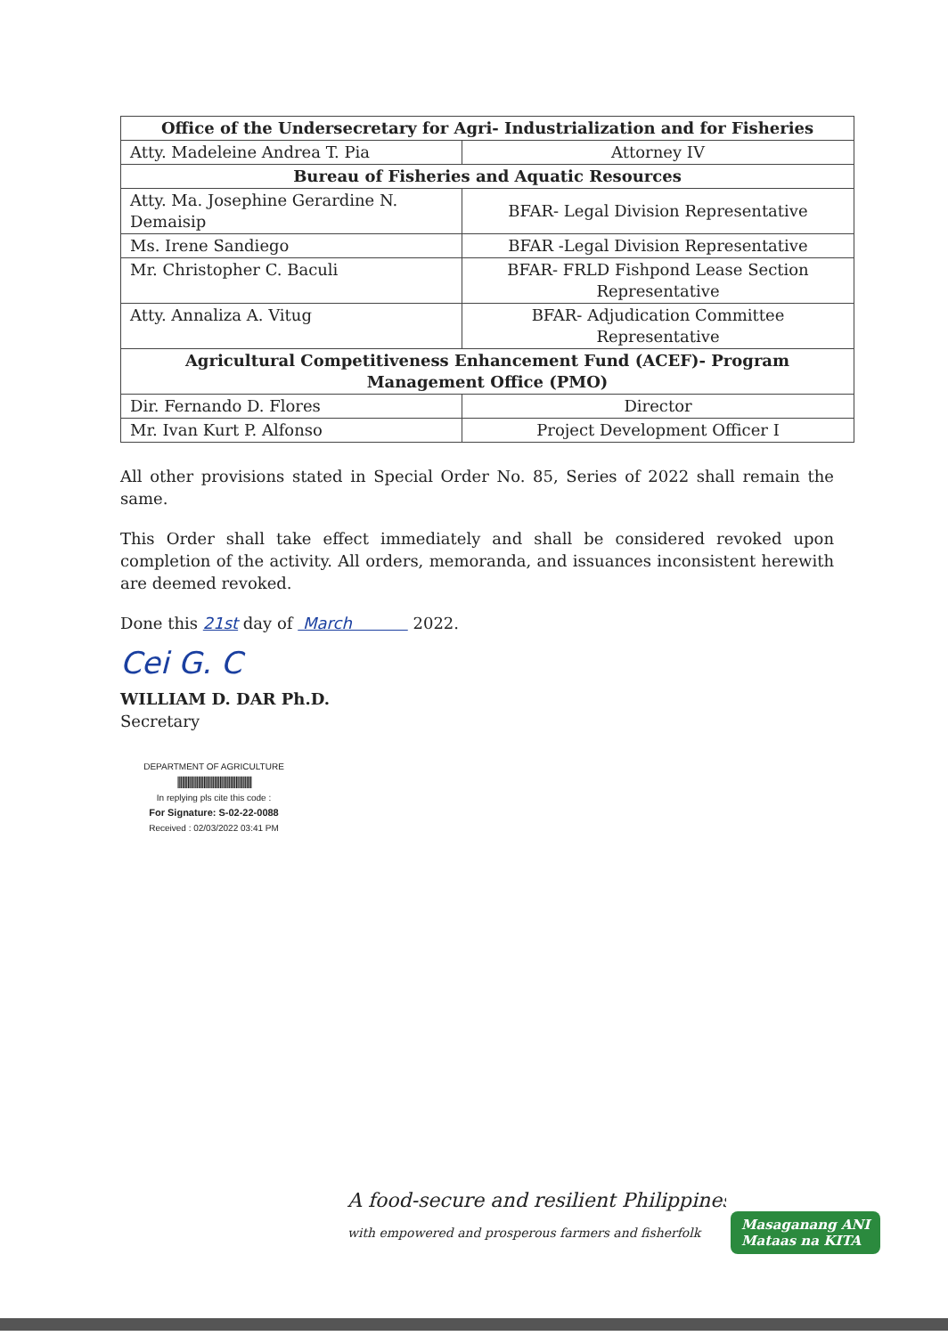| Office of the Undersecretary for Agri- Industrialization and for Fisheries | |
| --- | --- |
| Atty. Madeleine Andrea T. Pia | Attorney IV |
| Bureau of Fisheries and Aquatic Resources | |
| Atty. Ma. Josephine Gerardine N. Demaisip | BFAR- Legal Division Representative |
| Ms. Irene Sandiego | BFAR -Legal Division Representative |
| Mr. Christopher C. Baculi | BFAR- FRLD Fishpond Lease Section Representative |
| Atty. Annaliza A. Vitug | BFAR- Adjudication Committee Representative |
| Agricultural Competitiveness Enhancement Fund (ACEF)- Program Management Office (PMO) | |
| Dir. Fernando D. Flores | Director |
| Mr. Ivan Kurt P. Alfonso | Project Development Officer I |
All other provisions stated in Special Order No. 85, Series of 2022 shall remain the same.
This Order shall take effect immediately and shall be considered revoked upon completion of the activity. All orders, memoranda, and issuances inconsistent herewith are deemed revoked.
Done this 21st day of March 2022.
Cei G. C
WILLIAM D. DAR Ph.D.
Secretary
DEPARTMENT OF AGRICULTURE
|||||||||||||||||||||||||||||||||||||||||||||||||||
In replying pls cite this code :
For Signature: S-02-22-0088
Received : 02/03/2022 03:41 PM
A food-secure and resilient Philippines
with empowered and prosperous farmers and fisherfolk
Masaganang ANI
Mataas na KITA